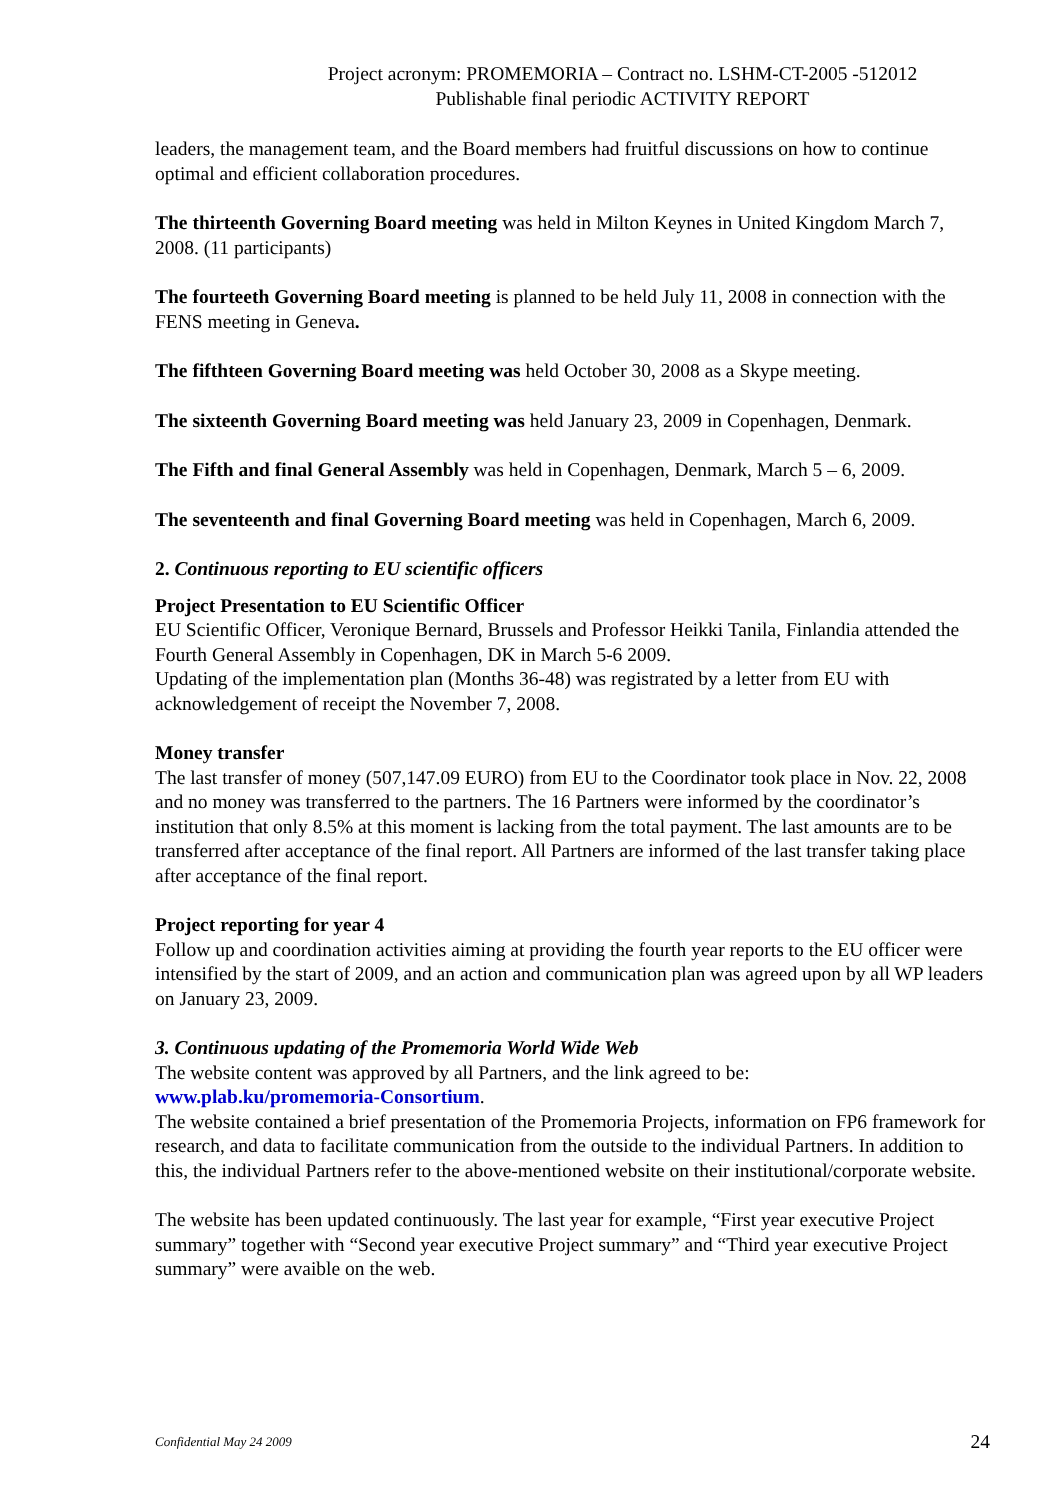Project acronym: PROMEMORIA – Contract no. LSHM-CT-2005 -512012
Publishable final periodic ACTIVITY REPORT
leaders, the management team, and the Board members had fruitful discussions on how to continue optimal and efficient collaboration procedures.
The thirteenth Governing Board meeting was held in Milton Keynes in United Kingdom March 7, 2008. (11 participants)
The fourteeth Governing Board meeting is planned to be held July 11, 2008 in connection with the FENS meeting in Geneva.
The fifthteen Governing Board meeting was held October 30, 2008 as a Skype meeting.
The sixteenth Governing Board meeting was held January 23, 2009 in Copenhagen, Denmark.
The Fifth and final General Assembly was held in Copenhagen, Denmark, March 5 – 6, 2009.
The seventeenth and final Governing Board meeting was held in Copenhagen, March 6, 2009.
2. Continuous reporting to EU scientific officers
Project Presentation to EU Scientific Officer
EU Scientific Officer, Veronique Bernard, Brussels and Professor Heikki Tanila, Finlandia attended the Fourth General Assembly in Copenhagen, DK in March 5-6 2009.
Updating of the implementation plan (Months 36-48) was registrated by a letter from EU with acknowledgement of receipt the November 7, 2008.
Money transfer
The last transfer of money (507,147.09 EURO) from EU to the Coordinator took place in Nov. 22, 2008 and no money was transferred to the partners. The 16 Partners were informed by the coordinator’s institution that only 8.5% at this moment is lacking from the total payment. The last amounts are to be transferred after acceptance of the final report. All Partners are informed of the last transfer taking place after acceptance of the final report.
Project reporting for year 4
Follow up and coordination activities aiming at providing the fourth year reports to the EU officer were intensified by the start of 2009, and an action and communication plan was agreed upon by all WP leaders on January 23, 2009.
3. Continuous updating of the Promemoria World Wide Web
The website content was approved by all Partners, and the link agreed to be:
www.plab.ku/promemoria-Consortium.
The website contained a brief presentation of the Promemoria Projects, information on FP6 framework for research, and data to facilitate communication from the outside to the individual Partners. In addition to this, the individual Partners refer to the above-mentioned website on their institutional/corporate website.
The website has been updated continuously. The last year for example, “First year executive Project summary” together with “Second year executive Project summary” and “Third year executive Project summary” were avaible on the web.
Confidential May 24 2009 24